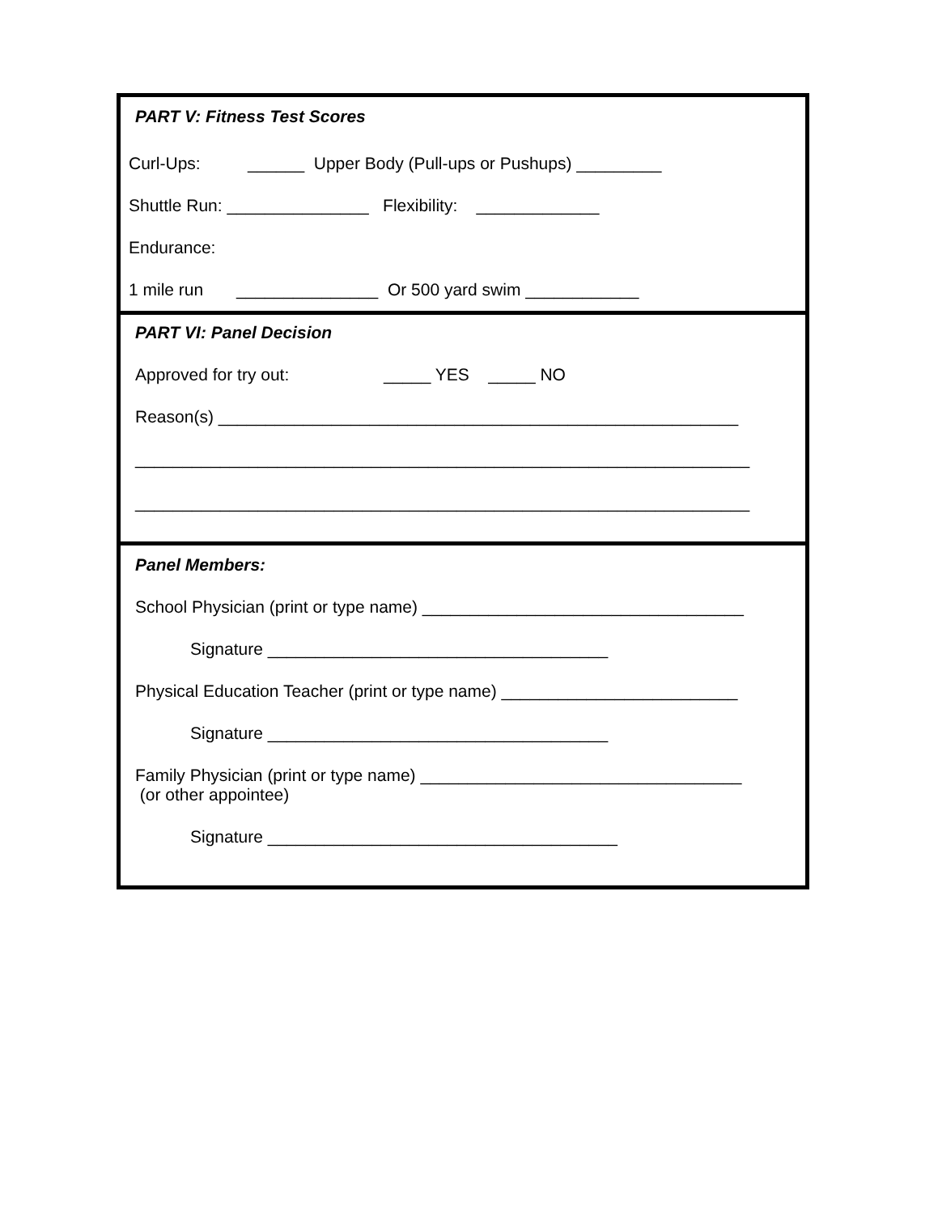PART V: Fitness Test Scores
Curl-Ups: ______ Upper Body (Pull-ups or Pushups) _________
Shuttle Run: _______________ Flexibility: _____________
Endurance:
1 mile run _______________ Or 500 yard swim ____________
PART VI: Panel Decision
Approved for try out: _____ YES _____ NO
Reason(s) _______________________________________________________
_________________________________________________________________
_________________________________________________________________
Panel Members:
School Physician (print or type name) __________________________________
Signature ____________________________________
Physical Education Teacher (print or type name) _________________________
Signature ____________________________________
Family Physician (print or type name) __________________________________
(or other appointee)
Signature _____________________________________